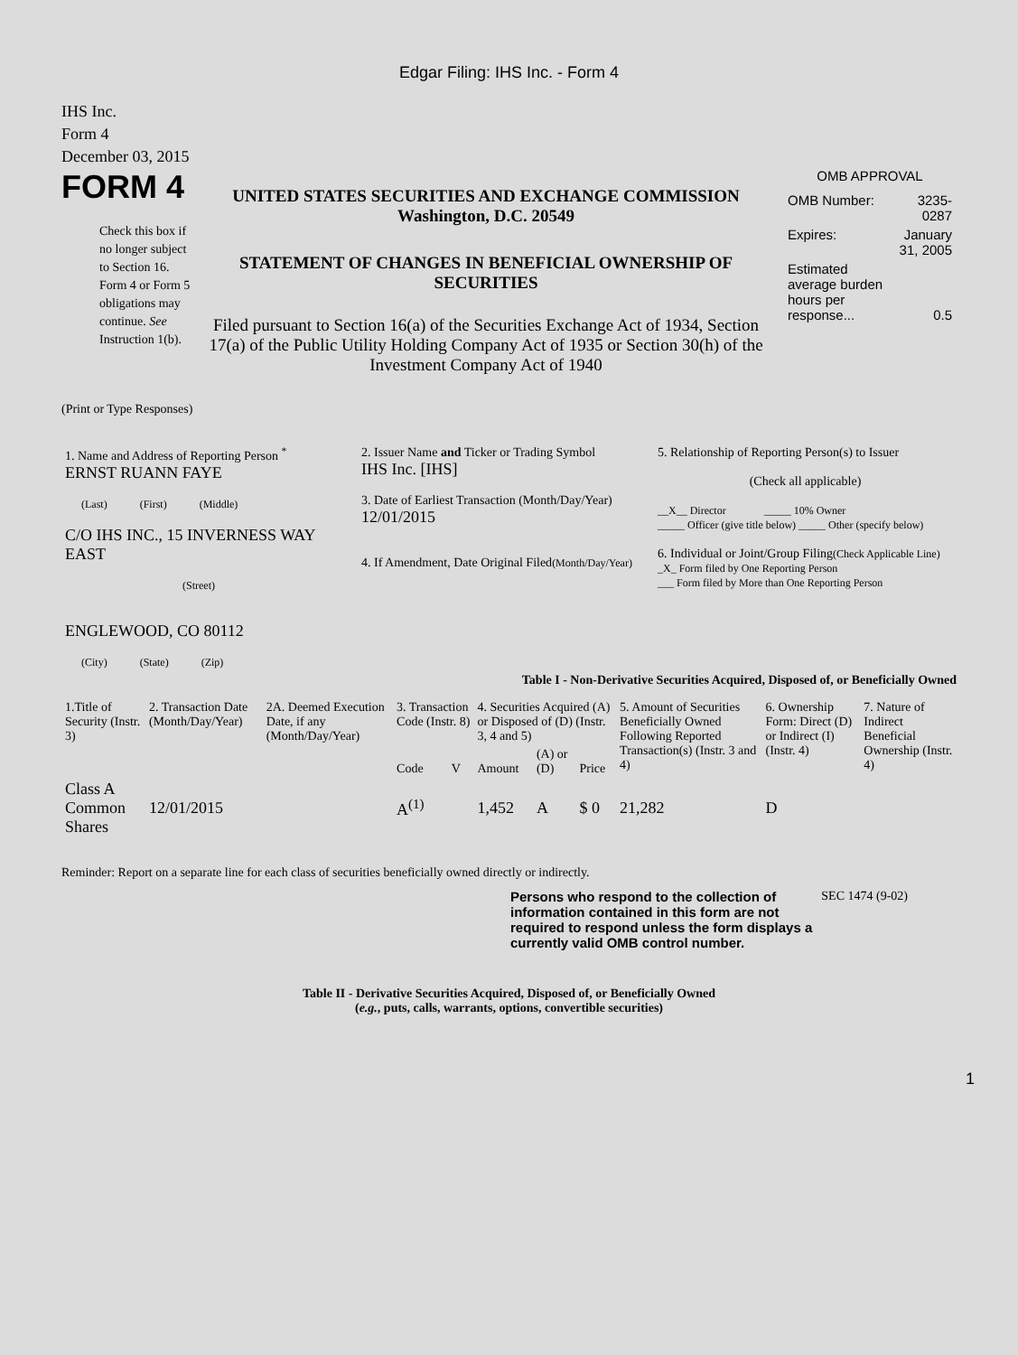Edgar Filing: IHS Inc. - Form 4
IHS Inc.
Form 4
December 03, 2015
FORM 4
Check this box if no longer subject to Section 16. Form 4 or Form 5 obligations may continue. See Instruction 1(b).
UNITED STATES SECURITIES AND EXCHANGE COMMISSION
Washington, D.C. 20549
STATEMENT OF CHANGES IN BENEFICIAL OWNERSHIP OF SECURITIES
Filed pursuant to Section 16(a) of the Securities Exchange Act of 1934, Section 17(a) of the Public Utility Holding Company Act of 1935 or Section 30(h) of the Investment Company Act of 1940
OMB APPROVAL
| OMB Number: | 3235-0287 |
| Expires: | January 31, 2005 |
| Estimated average burden hours per response... | 0.5 |
(Print or Type Responses)
| 1. Name and Address of Reporting Person <sup>*</sup> ERNST RUANN FAYE (Last) (First) (Middle) C/O IHS INC., 15 INVERNESS WAY EAST (Street) ENGLEWOOD, CO 80112 (City) (State) (Zip) | 2. Issuer Name and Ticker or Trading Symbol IHS Inc. [IHS] 3. Date of Earliest Transaction (Month/Day/Year) 12/01/2015 4. If Amendment, Date Original Filed (Month/Day/Year) | 5. Relationship of Reporting Person(s) to Issuer (Check all applicable) __X__ Director _____ 10% Owner _____ Officer (give title below) _____ Other (specify below) 6. Individual or Joint/Group Filing (Check Applicable Line) _X_ Form filed by One Reporting Person ___ Form filed by More than One Reporting Person |
Table I - Non-Derivative Securities Acquired, Disposed of, or Beneficially Owned
| 1.Title of Security (Instr. 3) | 2. Transaction Date (Month/Day/Year) | 2A. Deemed Execution Date, if any (Month/Day/Year) | 3. Transaction Code (Instr. 8) | | 4. Securities Acquired (A) or Disposed of (D) (Instr. 3, 4 and 5) | | | 5. Amount of Securities Beneficially Owned Following Reported Transaction(s) (Instr. 3 and 4) | 6. Ownership Form: Direct (D) or Indirect (I) (Instr. 4) | 7. Nature of Indirect Beneficial Ownership (Instr. 4) |
| --- | --- | --- | --- | --- | --- | --- | --- | --- | --- | --- |
| | | | Code | V | Amount | (A) or (D) | Price | | | |
| Class A Common Shares | 12/01/2015 | | A<sup>(1)</sup> | | 1,452 | A | $ 0 | 21,282 | D | |
Reminder: Report on a separate line for each class of securities beneficially owned directly or indirectly.
Persons who respond to the collection of information contained in this form are not required to respond unless the form displays a currently valid OMB control number.
SEC 1474 (9-02)
Table II - Derivative Securities Acquired, Disposed of, or Beneficially Owned
(e.g., puts, calls, warrants, options, convertible securities)
1